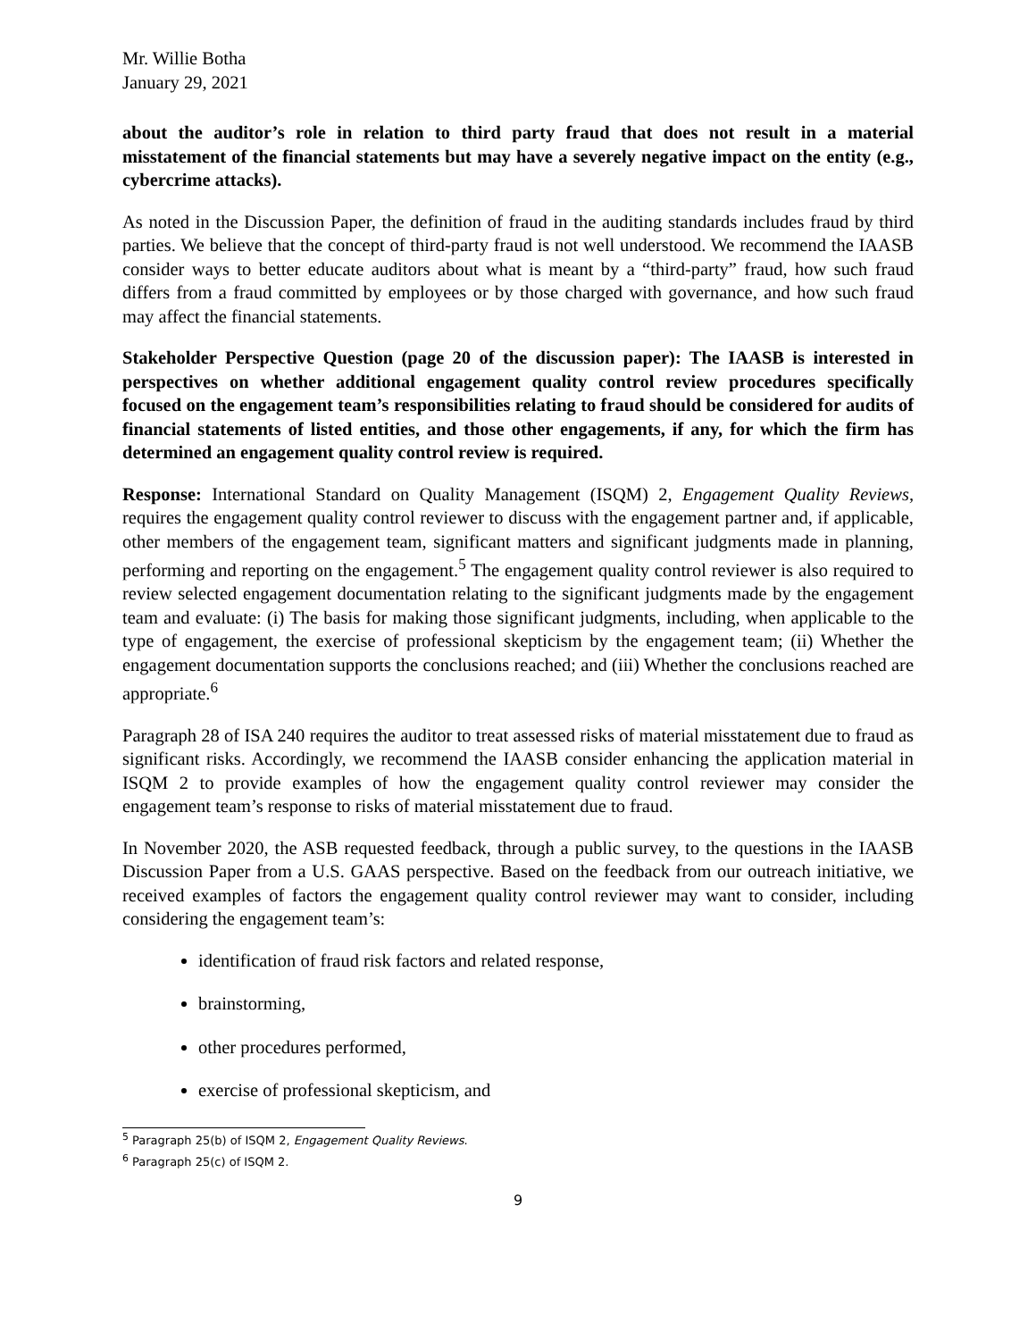Mr. Willie Botha
January 29, 2021
about the auditor’s role in relation to third party fraud that does not result in a material misstatement of the financial statements but may have a severely negative impact on the entity (e.g., cybercrime attacks).
As noted in the Discussion Paper, the definition of fraud in the auditing standards includes fraud by third parties. We believe that the concept of third-party fraud is not well understood. We recommend the IAASB consider ways to better educate auditors about what is meant by a “third-party” fraud, how such fraud differs from a fraud committed by employees or by those charged with governance, and how such fraud may affect the financial statements.
Stakeholder Perspective Question (page 20 of the discussion paper): The IAASB is interested in perspectives on whether additional engagement quality control review procedures specifically focused on the engagement team’s responsibilities relating to fraud should be considered for audits of financial statements of listed entities, and those other engagements, if any, for which the firm has determined an engagement quality control review is required.
Response: International Standard on Quality Management (ISQM) 2, Engagement Quality Reviews, requires the engagement quality control reviewer to discuss with the engagement partner and, if applicable, other members of the engagement team, significant matters and significant judgments made in planning, performing and reporting on the engagement.<sup>5</sup> The engagement quality control reviewer is also required to review selected engagement documentation relating to the significant judgments made by the engagement team and evaluate: (i) The basis for making those significant judgments, including, when applicable to the type of engagement, the exercise of professional skepticism by the engagement team; (ii) Whether the engagement documentation supports the conclusions reached; and (iii) Whether the conclusions reached are appropriate.<sup>6</sup>
Paragraph 28 of ISA 240 requires the auditor to treat assessed risks of material misstatement due to fraud as significant risks. Accordingly, we recommend the IAASB consider enhancing the application material in ISQM 2 to provide examples of how the engagement quality control reviewer may consider the engagement team’s response to risks of material misstatement due to fraud.
In November 2020, the ASB requested feedback, through a public survey, to the questions in the IAASB Discussion Paper from a U.S. GAAS perspective. Based on the feedback from our outreach initiative, we received examples of factors the engagement quality control reviewer may want to consider, including considering the engagement team’s:
identification of fraud risk factors and related response,
brainstorming,
other procedures performed,
exercise of professional skepticism, and
<sup>5</sup> Paragraph 25(b) of ISQM 2, Engagement Quality Reviews.
<sup>6</sup> Paragraph 25(c) of ISQM 2.
9